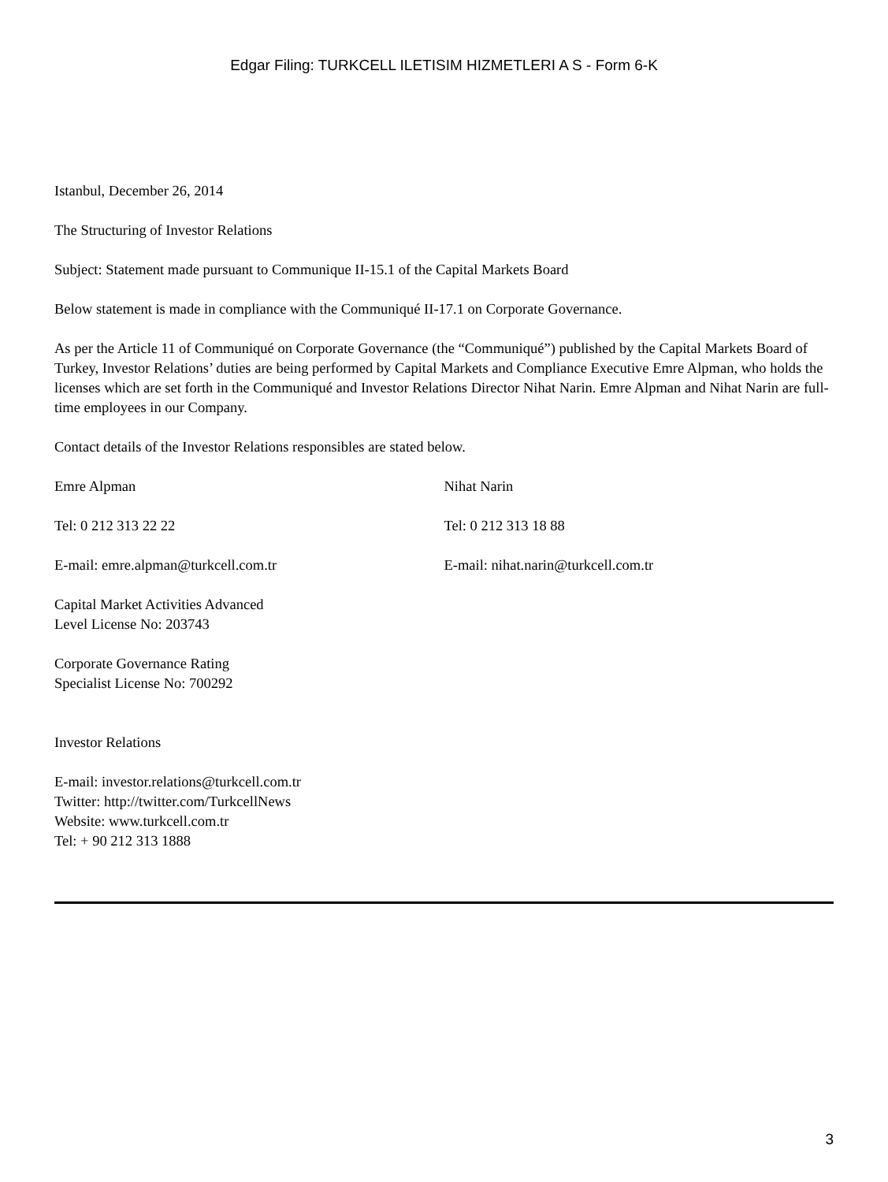Edgar Filing: TURKCELL ILETISIM HIZMETLERI A S - Form 6-K
Istanbul, December 26, 2014
The Structuring of Investor Relations
Subject: Statement made pursuant to Communique II-15.1 of the Capital Markets Board
Below statement is made in compliance with the Communiqué II-17.1 on Corporate Governance.
As per the Article 11 of Communiqué on Corporate Governance (the “Communiqué”) published by the Capital Markets Board of Turkey, Investor Relations’ duties are being performed by Capital Markets and Compliance Executive Emre Alpman, who holds the licenses which are set forth in the Communiqué and Investor Relations Director Nihat Narin. Emre Alpman and Nihat Narin are full-time employees in our Company.
Contact details of the Investor Relations responsibles are stated below.
Emre Alpman Nihat Narin
Tel: 0 212 313 22 22 Tel: 0 212 313 18 88
E-mail: emre.alpman@turkcell.com.tr E-mail: nihat.narin@turkcell.com.tr
Capital Market Activities Advanced
Level License No: 203743
Corporate Governance Rating
Specialist License No: 700292
Investor Relations
E-mail: investor.relations@turkcell.com.tr
Twitter: http://twitter.com/TurkcellNews
Website: www.turkcell.com.tr
Tel: + 90 212 313 1888
3